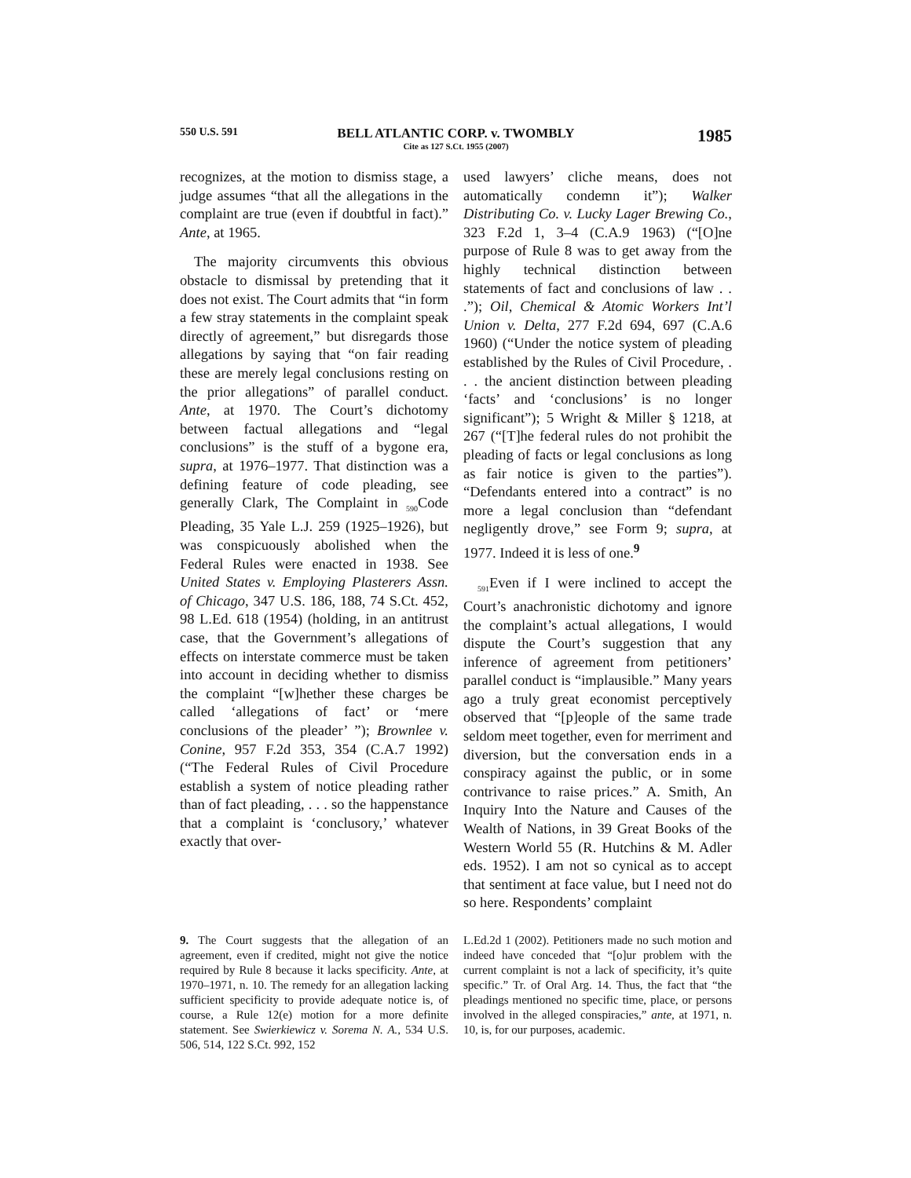550 U.S. 591
BELL ATLANTIC CORP. v. TWOMBLY
Cite as 127 S.Ct. 1955 (2007)
1985
recognizes, at the motion to dismiss stage, a judge assumes “that all the allegations in the complaint are true (even if doubtful in fact).” Ante, at 1965.
The majority circumvents this obvious obstacle to dismissal by pretending that it does not exist. The Court admits that “in form a few stray statements in the complaint speak directly of agreement,” but disregards those allegations by saying that “on fair reading these are merely legal conclusions resting on the prior allegations” of parallel conduct. Ante, at 1970. The Court’s dichotomy between factual allegations and “legal conclusions” is the stuff of a bygone era, supra, at 1976–1977. That distinction was a defining feature of code pleading, see generally Clark, The Complaint in <sub>590</sub>Code Pleading, 35 Yale L.J. 259 (1925–1926), but was conspicuously abolished when the Federal Rules were enacted in 1938. See United States v. Employing Plasterers Assn. of Chicago, 347 U.S. 186, 188, 74 S.Ct. 452, 98 L.Ed. 618 (1954) (holding, in an antitrust case, that the Government’s allegations of effects on interstate commerce must be taken into account in deciding whether to dismiss the complaint “[w]hether these charges be called ‘allegations of fact’ or ‘mere conclusions of the pleader’ ”); Brownlee v. Conine, 957 F.2d 353, 354 (C.A.7 1992) (“The Federal Rules of Civil Procedure establish a system of notice pleading rather than of fact pleading, . . . so the happenstance that a complaint is ‘conclusory,’ whatever exactly that over-
used lawyers’ cliche means, does not automatically condemn it”); Walker Distributing Co. v. Lucky Lager Brewing Co., 323 F.2d 1, 3–4 (C.A.9 1963) (“[O]ne purpose of Rule 8 was to get away from the highly technical distinction between statements of fact and conclusions of law . . .”); Oil, Chemical & Atomic Workers Int’l Union v. Delta, 277 F.2d 694, 697 (C.A.6 1960) (“Under the notice system of pleading established by the Rules of Civil Procedure, . . . the ancient distinction between pleading ‘facts’ and ‘conclusions’ is no longer significant”); 5 Wright & Miller § 1218, at 267 (“[T]he federal rules do not prohibit the pleading of facts or legal conclusions as long as fair notice is given to the parties”). “Defendants entered into a contract” is no more a legal conclusion than “defendant negligently drove,” see Form 9; supra, at 1977. Indeed it is less of one.<sup>9</sup>
<sub>591</sub>Even if I were inclined to accept the Court’s anachronistic dichotomy and ignore the complaint’s actual allegations, I would dispute the Court’s suggestion that any inference of agreement from petitioners’ parallel conduct is “implausible.” Many years ago a truly great economist perceptively observed that “[p]eople of the same trade seldom meet together, even for merriment and diversion, but the conversation ends in a conspiracy against the public, or in some contrivance to raise prices.” A. Smith, An Inquiry Into the Nature and Causes of the Wealth of Nations, in 39 Great Books of the Western World 55 (R. Hutchins & M. Adler eds. 1952). I am not so cynical as to accept that sentiment at face value, but I need not do so here. Respondents’ complaint
9. The Court suggests that the allegation of an agreement, even if credited, might not give the notice required by Rule 8 because it lacks specificity. Ante, at 1970–1971, n. 10. The remedy for an allegation lacking sufficient specificity to provide adequate notice is, of course, a Rule 12(e) motion for a more definite statement. See Swierkiewicz v. Sorema N. A., 534 U.S. 506, 514, 122 S.Ct. 992, 152
L.Ed.2d 1 (2002). Petitioners made no such motion and indeed have conceded that “[o]ur problem with the current complaint is not a lack of specificity, it’s quite specific.” Tr. of Oral Arg. 14. Thus, the fact that “the pleadings mentioned no specific time, place, or persons involved in the alleged conspiracies,” ante, at 1971, n. 10, is, for our purposes, academic.